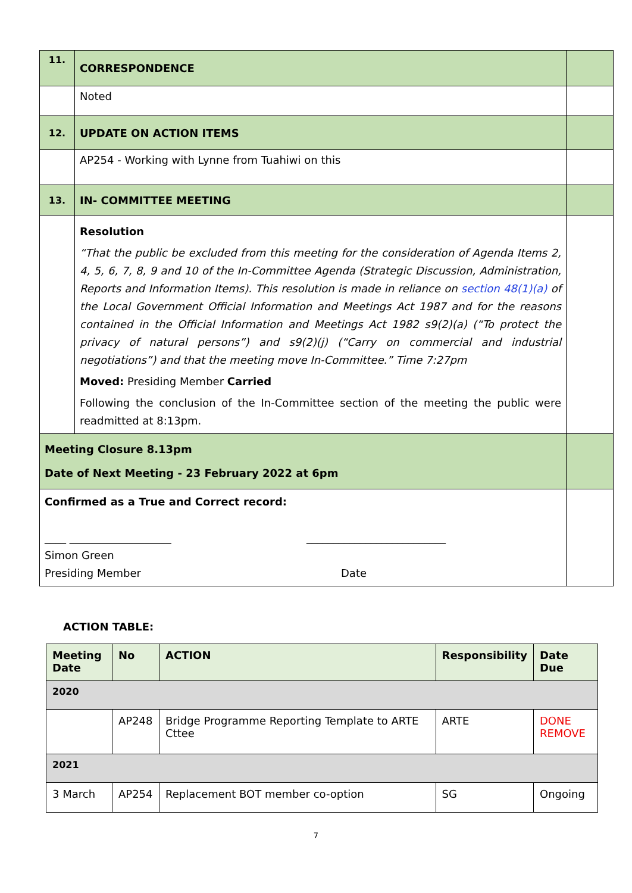| 11. | CORRESPONDENCE | |
| | Noted | |
| 12. | UPDATE ON ACTION ITEMS | |
| | AP254 - Working with Lynne from Tuahiwi on this | |
| 13. | IN- COMMITTEE MEETING | |
| | Resolution “That the public be excluded from this meeting for the consideration of Agenda Items 2, 4, 5, 6, 7, 8, 9 and 10 of the In-Committee Agenda (Strategic Discussion, Administration, Reports and Information Items). This resolution is made in reliance on section 48(1)(a) of the Local Government Official Information and Meetings Act 1987 and for the reasons contained in the Official Information and Meetings Act 1982 s9(2)(a) (“To protect the privacy of natural persons”) and s9(2)(j) (“Carry on commercial and industrial negotiations”) and that the meeting move In-Committee.” Time 7:27pm Moved: Presiding Member Carried Following the conclusion of the In-Committee section of the meeting the public were readmitted at 8:13pm. | |
| Meeting Closure 8.13pm Date of Next Meeting - 23 February 2022 at 6pm | | |
| Confirmed as a True and Correct record: ____ ___________________ __________________________ Simon Green Presiding Member Date | | |
ACTION TABLE:
| Meeting Date | No | ACTION | Responsibility | Date Due |
| --- | --- | --- | --- | --- |
| 2020 | | | | |
| | AP248 | Bridge Programme Reporting Template to ARTE Cttee | ARTE | DONE REMOVE |
| 2021 | | | | |
| 3 March | AP254 | Replacement BOT member co-option | SG | Ongoing |
7